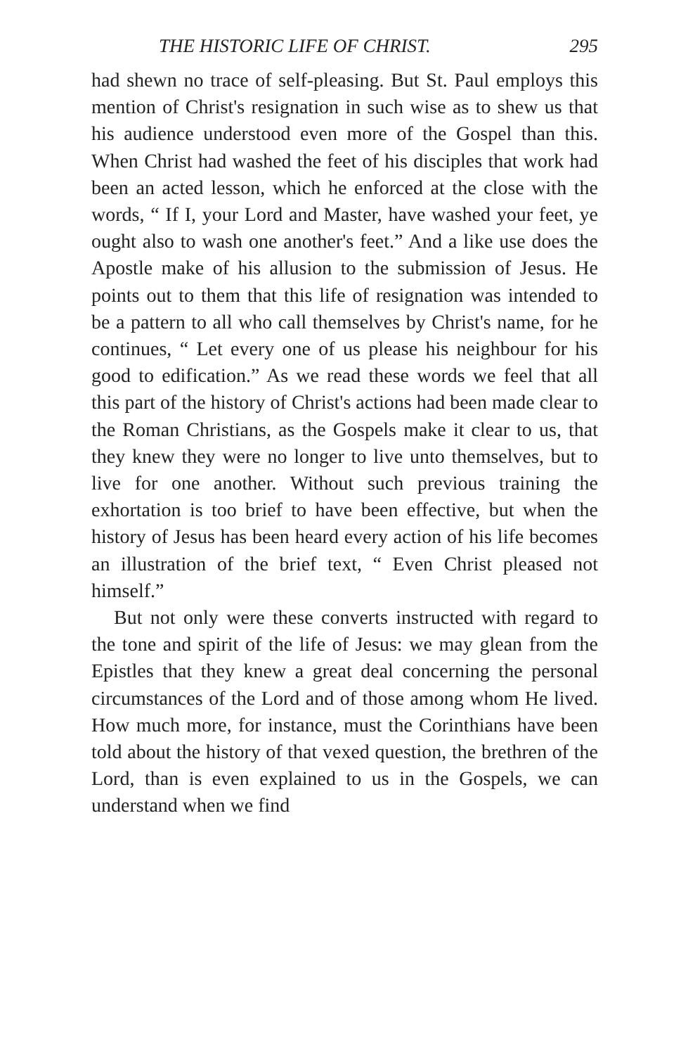THE HISTORIC LIFE OF CHRIST. 295
had shewn no trace of self-pleasing. But St. Paul employs this mention of Christ's resignation in such wise as to shew us that his audience understood even more of the Gospel than this. When Christ had washed the feet of his disciples that work had been an acted lesson, which he enforced at the close with the words, “ If I, your Lord and Master, have washed your feet, ye ought also to wash one another's feet.” And a like use does the Apostle make of his allusion to the submission of Jesus. He points out to them that this life of resignation was intended to be a pattern to all who call themselves by Christ's name, for he continues, “ Let every one of us please his neighbour for his good to edification.” As we read these words we feel that all this part of the history of Christ's actions had been made clear to the Roman Christians, as the Gospels make it clear to us, that they knew they were no longer to live unto themselves, but to live for one another. Without such previous training the exhortation is too brief to have been effective, but when the history of Jesus has been heard every action of his life becomes an illustration of the brief text, “ Even Christ pleased not himself.”
But not only were these converts instructed with regard to the tone and spirit of the life of Jesus: we may glean from the Epistles that they knew a great deal concerning the personal circumstances of the Lord and of those among whom He lived. How much more, for instance, must the Corinthians have been told about the history of that vexed question, the brethren of the Lord, than is even explained to us in the Gospels, we can understand when we find